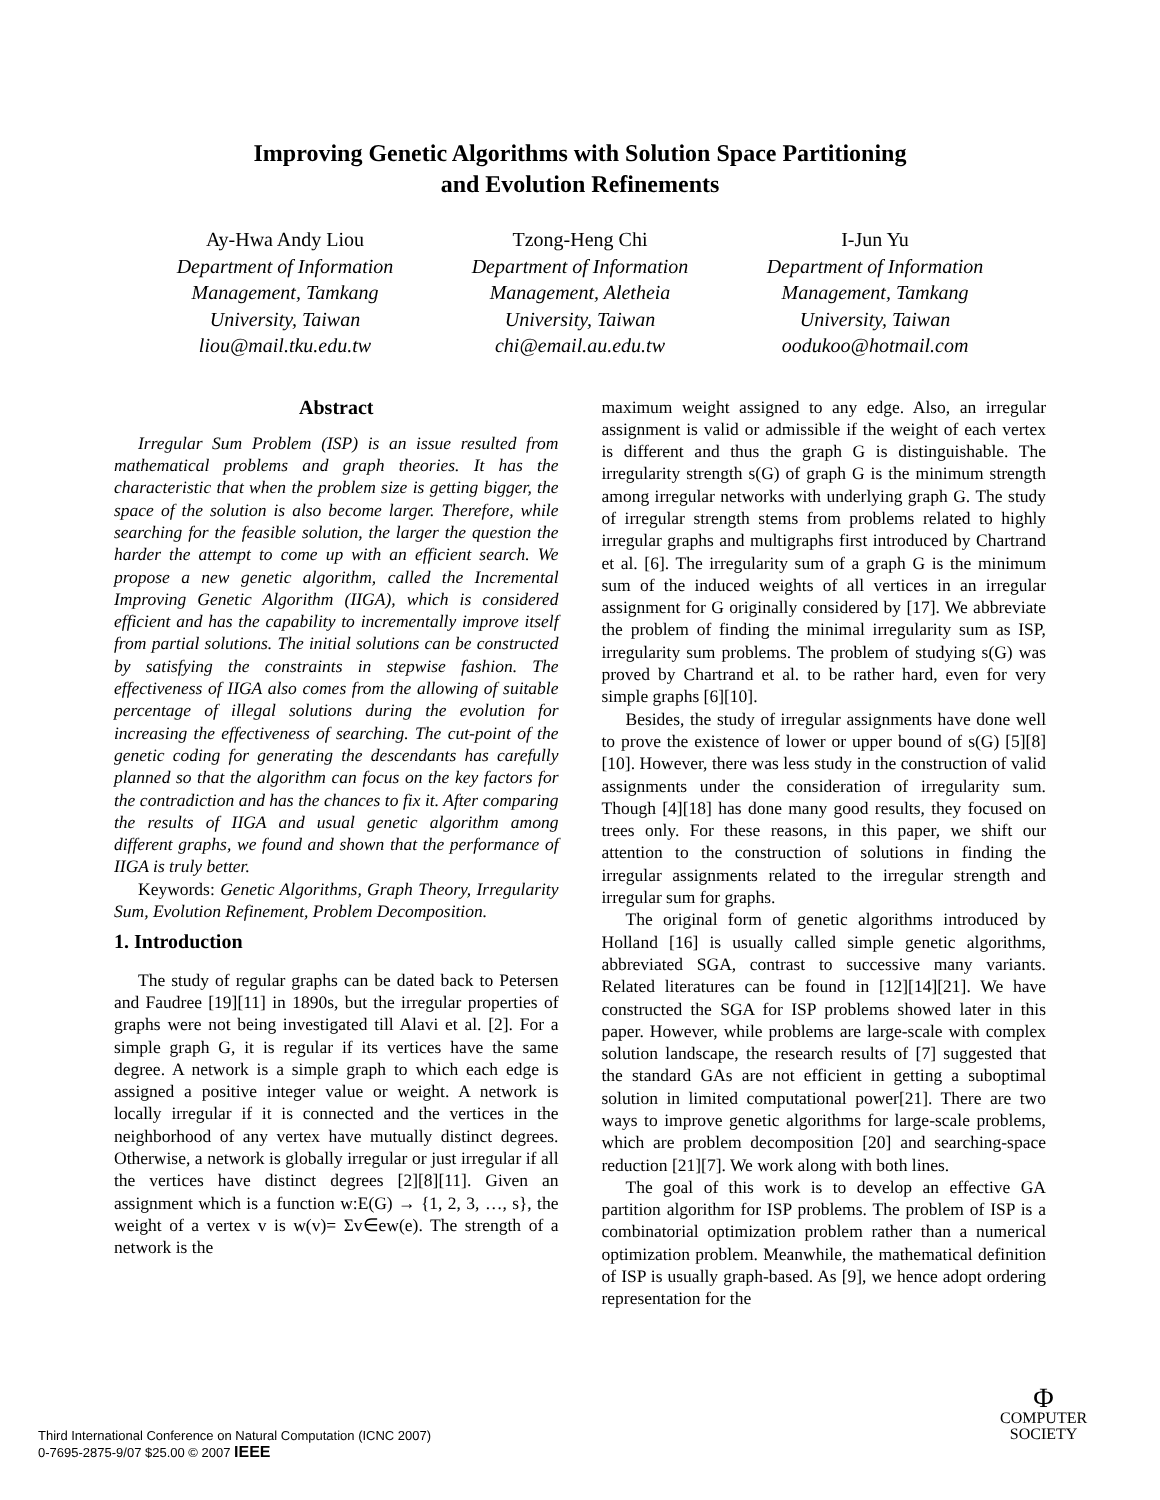Improving Genetic Algorithms with Solution Space Partitioning
and Evolution Refinements
Ay-Hwa Andy Liou
Department of Information Management, Tamkang University, Taiwan
liou@mail.tku.edu.tw
Tzong-Heng Chi
Department of Information Management, Aletheia University, Taiwan
chi@email.au.edu.tw
I-Jun Yu
Department of Information Management, Tamkang University, Taiwan
oodukoo@hotmail.com
Abstract
Irregular Sum Problem (ISP) is an issue resulted from mathematical problems and graph theories. It has the characteristic that when the problem size is getting bigger, the space of the solution is also become larger. Therefore, while searching for the feasible solution, the larger the question the harder the attempt to come up with an efficient search. We propose a new genetic algorithm, called the Incremental Improving Genetic Algorithm (IIGA), which is considered efficient and has the capability to incrementally improve itself from partial solutions. The initial solutions can be constructed by satisfying the constraints in stepwise fashion. The effectiveness of IIGA also comes from the allowing of suitable percentage of illegal solutions during the evolution for increasing the effectiveness of searching. The cut-point of the genetic coding for generating the descendants has carefully planned so that the algorithm can focus on the key factors for the contradiction and has the chances to fix it. After comparing the results of IIGA and usual genetic algorithm among different graphs, we found and shown that the performance of IIGA is truly better.
Keywords: Genetic Algorithms, Graph Theory, Irregularity Sum, Evolution Refinement, Problem Decomposition.
1. Introduction
The study of regular graphs can be dated back to Petersen and Faudree [19][11] in 1890s, but the irregular properties of graphs were not being investigated till Alavi et al. [2]. For a simple graph G, it is regular if its vertices have the same degree. A network is a simple graph to which each edge is assigned a positive integer value or weight. A network is locally irregular if it is connected and the vertices in the neighborhood of any vertex have mutually distinct degrees. Otherwise, a network is globally irregular or just irregular if all the vertices have distinct degrees [2][8][11]. Given an assignment which is a function w:E(G) → {1, 2, 3, …, s}, the weight of a vertex v is w(v)= Σv∈ew(e). The strength of a network is the
maximum weight assigned to any edge. Also, an irregular assignment is valid or admissible if the weight of each vertex is different and thus the graph G is distinguishable. The irregularity strength s(G) of graph G is the minimum strength among irregular networks with underlying graph G. The study of irregular strength stems from problems related to highly irregular graphs and multigraphs first introduced by Chartrand et al. [6]. The irregularity sum of a graph G is the minimum sum of the induced weights of all vertices in an irregular assignment for G originally considered by [17]. We abbreviate the problem of finding the minimal irregularity sum as ISP, irregularity sum problems. The problem of studying s(G) was proved by Chartrand et al. to be rather hard, even for very simple graphs [6][10].
Besides, the study of irregular assignments have done well to prove the existence of lower or upper bound of s(G) [5][8][10]. However, there was less study in the construction of valid assignments under the consideration of irregularity sum. Though [4][18] has done many good results, they focused on trees only. For these reasons, in this paper, we shift our attention to the construction of solutions in finding the irregular assignments related to the irregular strength and irregular sum for graphs.
The original form of genetic algorithms introduced by Holland [16] is usually called simple genetic algorithms, abbreviated SGA, contrast to successive many variants. Related literatures can be found in [12][14][21]. We have constructed the SGA for ISP problems showed later in this paper. However, while problems are large-scale with complex solution landscape, the research results of [7] suggested that the standard GAs are not efficient in getting a suboptimal solution in limited computational power[21]. There are two ways to improve genetic algorithms for large-scale problems, which are problem decomposition [20] and searching-space reduction [21][7]. We work along with both lines.
The goal of this work is to develop an effective GA partition algorithm for ISP problems. The problem of ISP is a combinatorial optimization problem rather than a numerical optimization problem. Meanwhile, the mathematical definition of ISP is usually graph-based. As [9], we hence adopt ordering representation for the
Third International Conference on Natural Computation (ICNC 2007)
0-7695-2875-9/07 $25.00 © 2007 IEEE
Φ
COMPUTER
SOCIETY